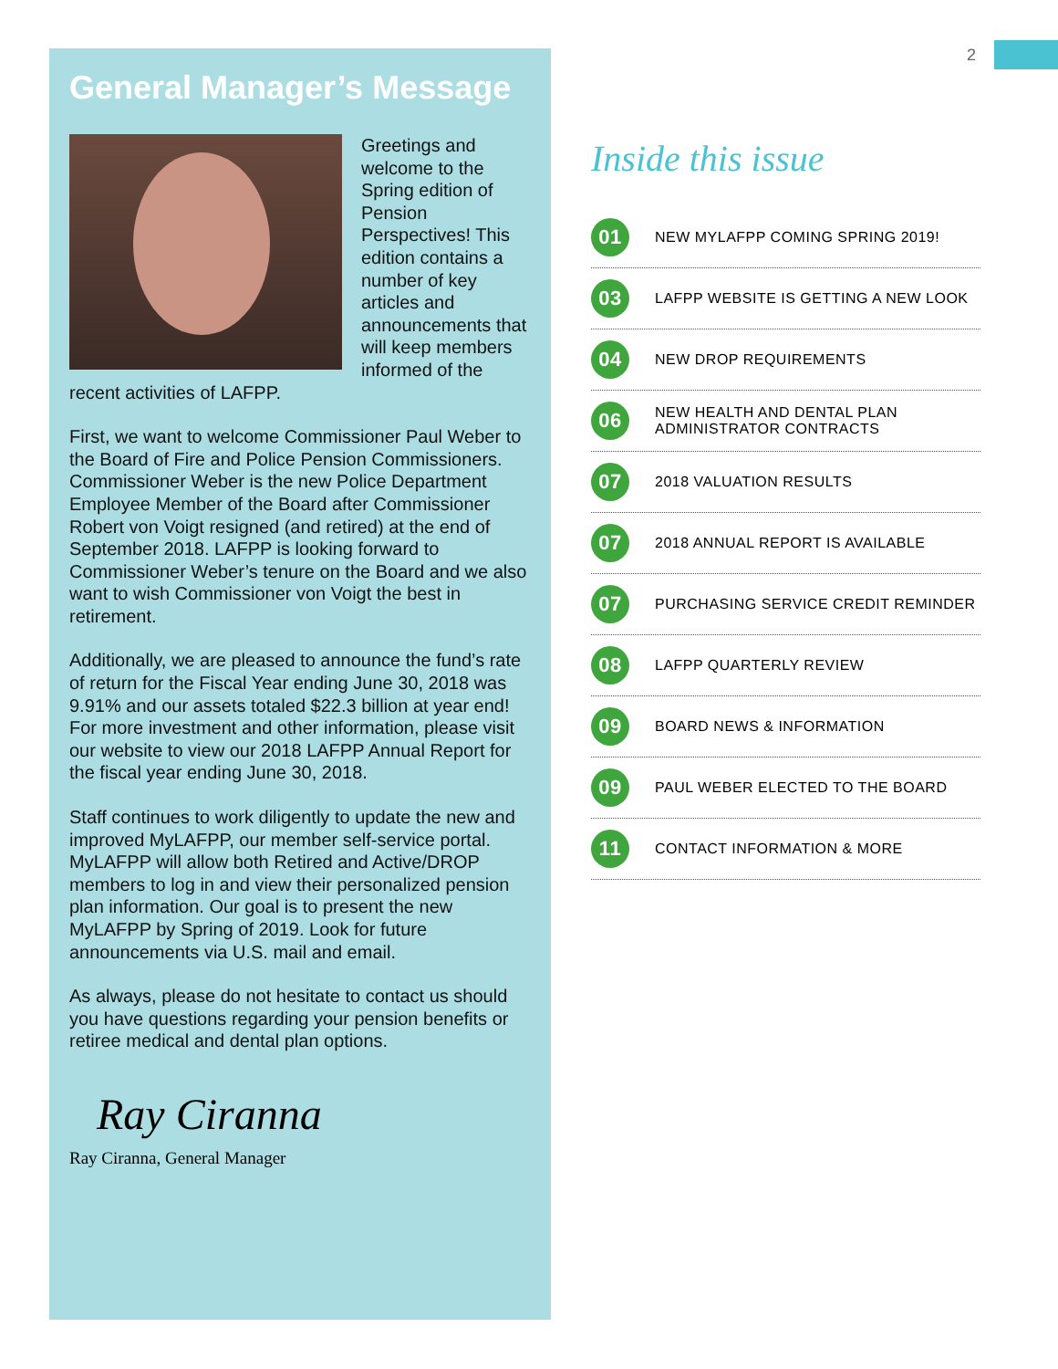2
General Manager’s Message
Greetings and welcome to the Spring edition of Pension Perspectives! This edition contains a number of key articles and announcements that will keep members informed of the recent activities of LAFPP.
First, we want to welcome Commissioner Paul Weber to the Board of Fire and Police Pension Commissioners. Commissioner Weber is the new Police Department Employee Member of the Board after Commissioner Robert von Voigt resigned (and retired) at the end of September 2018. LAFPP is looking forward to Commissioner Weber’s tenure on the Board and we also want to wish Commissioner von Voigt the best in retirement.
Additionally, we are pleased to announce the fund’s rate of return for the Fiscal Year ending June 30, 2018 was 9.91% and our assets totaled $22.3 billion at year end! For more investment and other information, please visit our website to view our 2018 LAFPP Annual Report for the fiscal year ending June 30, 2018.
Staff continues to work diligently to update the new and improved MyLAFPP, our member self-service portal. MyLAFPP will allow both Retired and Active/DROP members to log in and view their personalized pension plan information. Our goal is to present the new MyLAFPP by Spring of 2019. Look for future announcements via U.S. mail and email.
As always, please do not hesitate to contact us should you have questions regarding your pension benefits or retiree medical and dental plan options.
Ray Ciranna
Ray Ciranna, General Manager
Inside this issue
01 NEW MYLAFPP COMING SPRING 2019!
03 LAFPP WEBSITE IS GETTING A NEW LOOK
04 NEW DROP REQUIREMENTS
06 NEW HEALTH AND DENTAL PLAN
ADMINISTRATOR CONTRACTS
07 2018 VALUATION RESULTS
07 2018 ANNUAL REPORT IS AVAILABLE
07 PURCHASING SERVICE CREDIT REMINDER
08 LAFPP QUARTERLY REVIEW
09 BOARD NEWS & INFORMATION
09 PAUL WEBER ELECTED TO THE BOARD
11 CONTACT INFORMATION & MORE